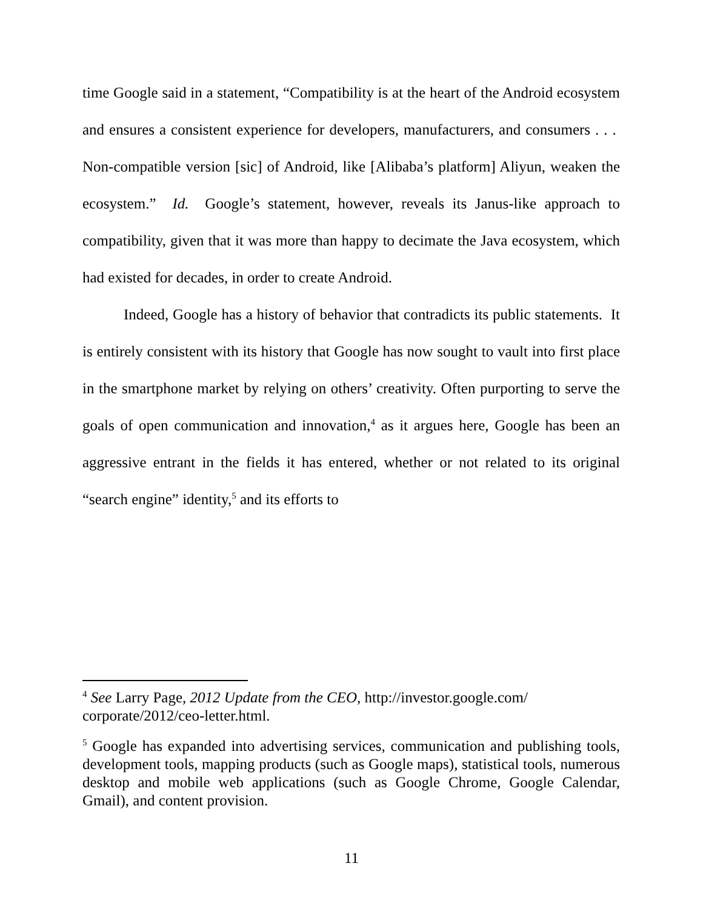time Google said in a statement, “Compatibility is at the heart of the Android ecosystem and ensures a consistent experience for developers, manufacturers, and consumers . . . Non-compatible version [sic] of Android, like [Alibaba’s platform] Aliyun, weaken the ecosystem.” Id. Google’s statement, however, reveals its Janus-like approach to compatibility, given that it was more than happy to decimate the Java ecosystem, which had existed for decades, in order to create Android.
Indeed, Google has a history of behavior that contradicts its public statements. It is entirely consistent with its history that Google has now sought to vault into first place in the smartphone market by relying on others’ creativity. Often purporting to serve the goals of open communication and innovation,<sup>4</sup> as it argues here, Google has been an aggressive entrant in the fields it has entered, whether or not related to its original “search engine” identity,<sup>5</sup> and its efforts to
<sup>4</sup> See Larry Page, 2012 Update from the CEO, http://investor.google.com/
corporate/2012/ceo-letter.html.
<sup>5</sup> Google has expanded into advertising services, communication and publishing tools, development tools, mapping products (such as Google maps), statistical tools, numerous desktop and mobile web applications (such as Google Chrome, Google Calendar, Gmail), and content provision.
11